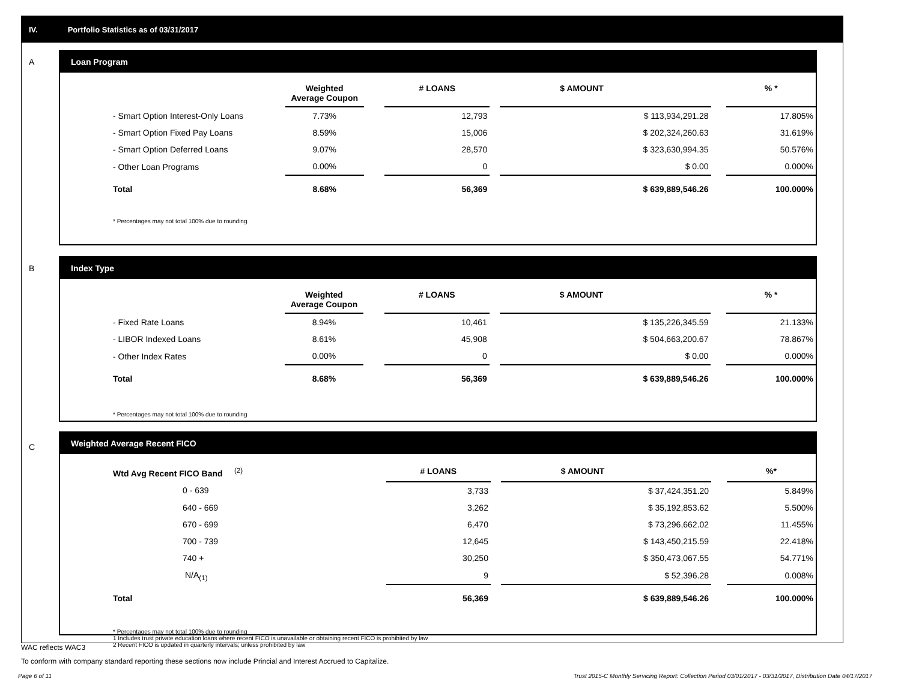IV. Portfolio Statistics as of 03/31/2017
A
Loan Program
| | Weighted Average Coupon | | # LOANS | | $ AMOUNT | | % * |
| --- | --- | --- | --- | --- | --- | --- | --- |
| - Smart Option Interest-Only Loans | 7.73% | | 12,793 | | $ 113,934,291.28 | | 17.805% |
| - Smart Option Fixed Pay Loans | 8.59% | | 15,006 | | $ 202,324,260.63 | | 31.619% |
| - Smart Option Deferred Loans | 9.07% | | 28,570 | | $ 323,630,994.35 | | 50.576% |
| - Other Loan Programs | 0.00% | | 0 | | $ 0.00 | | 0.000% |
| Total | 8.68% | | 56,369 | | $ 639,889,546.26 | | 100.000% |
* Percentages may not total 100% due to rounding
B
Index Type
| | Weighted Average Coupon | | # LOANS | | $ AMOUNT | | % * |
| --- | --- | --- | --- | --- | --- | --- | --- |
| - Fixed Rate Loans | 8.94% | | 10,461 | | $ 135,226,345.59 | | 21.133% |
| - LIBOR Indexed Loans | 8.61% | | 45,908 | | $ 504,663,200.67 | | 78.867% |
| - Other Index Rates | 0.00% | | 0 | | $ 0.00 | | 0.000% |
| Total | 8.68% | | 56,369 | | $ 639,889,546.26 | | 100.000% |
* Percentages may not total 100% due to rounding
C
Weighted Average Recent FICO
| Wtd Avg Recent FICO Band <sup>(2)</sup> | | | # LOANS | | $ AMOUNT | | %* |
| --- | --- | --- | --- | --- | --- | --- | --- |
| 0 - 639 | | | 3,733 | | $ 37,424,351.20 | | 5.849% |
| 640 - 669 | | | 3,262 | | $ 35,192,853.62 | | 5.500% |
| 670 - 699 | | | 6,470 | | $ 73,296,662.02 | | 11.455% |
| 700 - 739 | | | 12,645 | | $ 143,450,215.59 | | 22.418% |
| 740 + | | | 30,250 | | $ 350,473,067.55 | | 54.771% |
| N/A<sub>(1)</sub> | | | 9 | | $ 52,396.28 | | 0.008% |
| Total | | | 56,369 | | $ 639,889,546.26 | | 100.000% |
* Percentages may not total 100% due to rounding
1 Includes trust private education loans where recent FICO is unavailable or obtaining recent FICO is prohibited by law
2 Recent FICO is updated in quarterly intervals; unless prohibited by law
WAC reflects WAC3
To conform with company standard reporting these sections now include Princial and Interest Accrued to Capitalize.
Page 6 of 11
Trust 2015-C Monthly Servicing Report: Collection Period 03/01/2017 - 03/31/2017, Distribution Date 04/17/2017